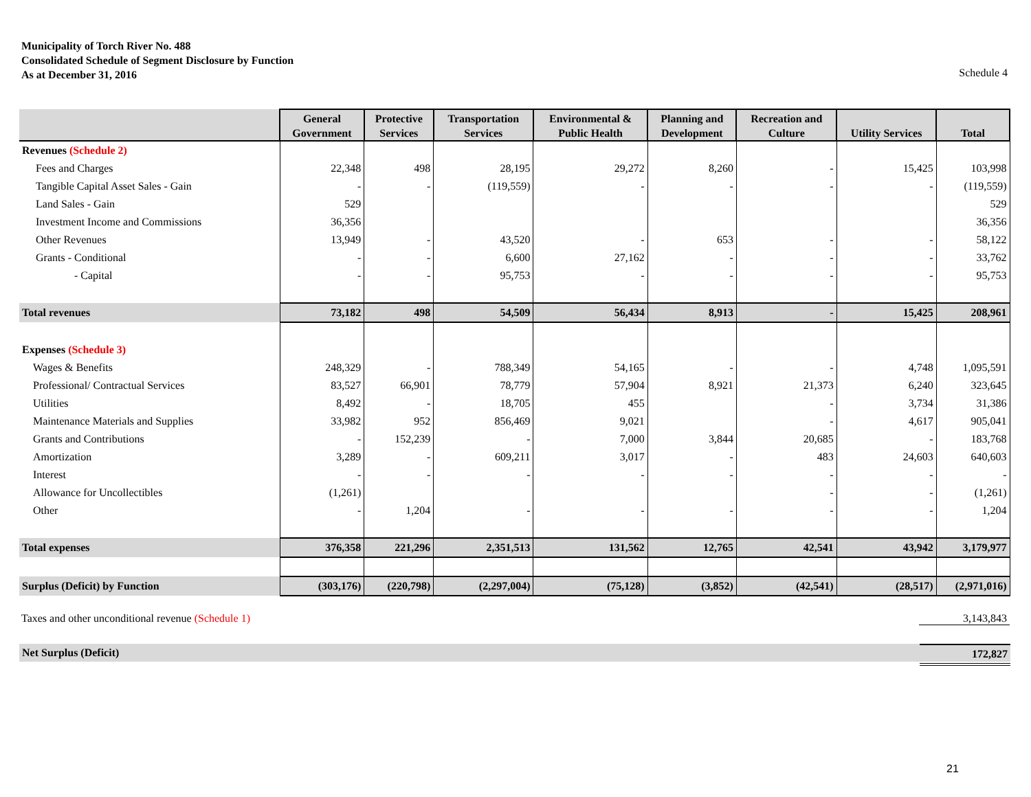Municipality of Torch River No. 488
Consolidated Schedule of Segment Disclosure by Function
As at December 31, 2016
Schedule 4
| | General Government | Protective Services | Transportation Services | Environmental & Public Health | Planning and Development | Recreation and Culture | Utility Services | Total |
| --- | --- | --- | --- | --- | --- | --- | --- | --- |
| Revenues (Schedule 2) | | | | | | | | |
| Fees and Charges | 22,348 | 498 | 28,195 | 29,272 | 8,260 | - | 15,425 | 103,998 |
| Tangible Capital Asset Sales - Gain | - | - | (119,559) | - | - | - | - | (119,559) |
| Land Sales - Gain | 529 | | | | | | | 529 |
| Investment Income and Commissions | 36,356 | | | | | | | 36,356 |
| Other Revenues | 13,949 | - | 43,520 | - | 653 | - | - | 58,122 |
| Grants - Conditional | - | - | 6,600 | 27,162 | - | - | - | 33,762 |
| - Capital | - | - | 95,753 | - | - | - | - | 95,753 |
| Total revenues | 73,182 | 498 | 54,509 | 56,434 | 8,913 | - | 15,425 | 208,961 |
| Expenses (Schedule 3) | | | | | | | | |
| Wages & Benefits | 248,329 | - | 788,349 | 54,165 | - | - | 4,748 | 1,095,591 |
| Professional/ Contractual Services | 83,527 | 66,901 | 78,779 | 57,904 | 8,921 | 21,373 | 6,240 | 323,645 |
| Utilities | 8,492 | - | 18,705 | 455 | | - | 3,734 | 31,386 |
| Maintenance Materials and Supplies | 33,982 | 952 | 856,469 | 9,021 | | - | 4,617 | 905,041 |
| Grants and Contributions | - | 152,239 | - | 7,000 | 3,844 | 20,685 | - | 183,768 |
| Amortization | 3,289 | - | 609,211 | 3,017 | - | 483 | 24,603 | 640,603 |
| Interest | - | - | - | - | - | - | - | - |
| Allowance for Uncollectibles | (1,261) | | | | | - | - | (1,261) |
| Other | - | 1,204 | - | - | - | - | - | 1,204 |
| Total expenses | 376,358 | 221,296 | 2,351,513 | 131,562 | 12,765 | 42,541 | 43,942 | 3,179,977 |
| Surplus (Deficit) by Function | (303,176) | (220,798) | (2,297,004) | (75,128) | (3,852) | (42,541) | (28,517) | (2,971,016) |
Taxes and other unconditional revenue (Schedule 1) 3,143,843
Net Surplus (Deficit) 172,827
21